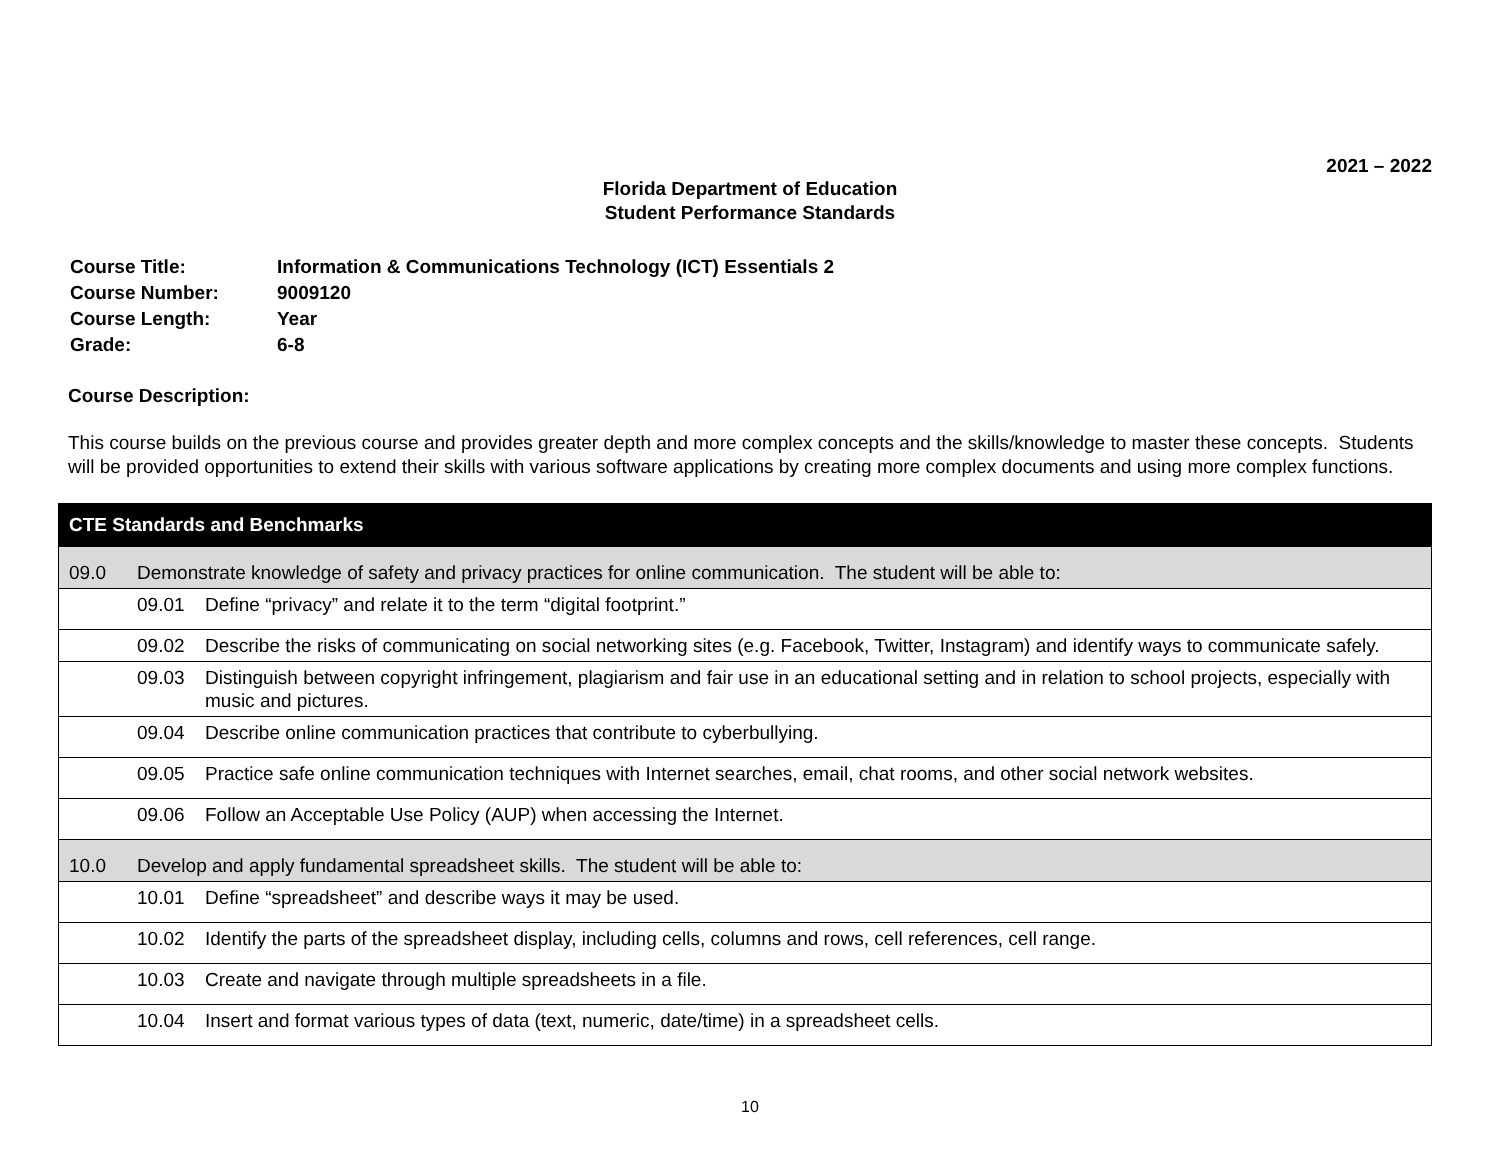2021 – 2022
Florida Department of Education
Student Performance Standards
| Course Title: | Information & Communications Technology (ICT) Essentials 2 |
| Course Number: | 9009120 |
| Course Length: | Year |
| Grade: | 6-8 |
Course Description:
This course builds on the previous course and provides greater depth and more complex concepts and the skills/knowledge to master these concepts. Students will be provided opportunities to extend their skills with various software applications by creating more complex documents and using more complex functions.
| CTE Standards and Benchmarks | | |
| --- | --- | --- |
| 09.0 | Demonstrate knowledge of safety and privacy practices for online communication. The student will be able to: | |
| | 09.01 | Define “privacy” and relate it to the term “digital footprint.” |
| | 09.02 | Describe the risks of communicating on social networking sites (e.g. Facebook, Twitter, Instagram) and identify ways to communicate safely. |
| | 09.03 | Distinguish between copyright infringement, plagiarism and fair use in an educational setting and in relation to school projects, especially with music and pictures. |
| | 09.04 | Describe online communication practices that contribute to cyberbullying. |
| | 09.05 | Practice safe online communication techniques with Internet searches, email, chat rooms, and other social network websites. |
| | 09.06 | Follow an Acceptable Use Policy (AUP) when accessing the Internet. |
| 10.0 | Develop and apply fundamental spreadsheet skills. The student will be able to: | |
| | 10.01 | Define “spreadsheet” and describe ways it may be used. |
| | 10.02 | Identify the parts of the spreadsheet display, including cells, columns and rows, cell references, cell range. |
| | 10.03 | Create and navigate through multiple spreadsheets in a file. |
| | 10.04 | Insert and format various types of data (text, numeric, date/time) in a spreadsheet cells. |
10